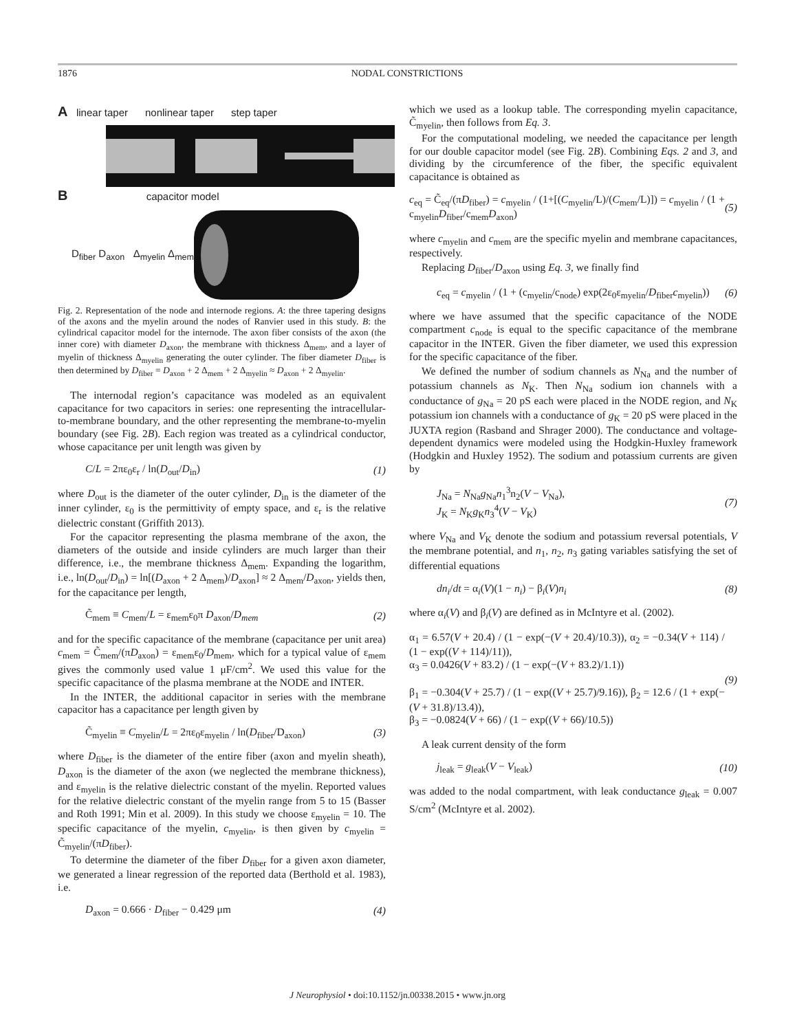1876 NODAL CONSTRICTIONS
A linear taper nonlinear taper step taper B capacitor model
D<sub>fiber</sub> D<sub>axon</sub> Δ<sub>myelin</sub> Δ<sub>mem</sub>
Fig. 2. Representation of the node and internode regions. A: the three tapering designs of the axons and the myelin around the nodes of Ranvier used in this study. B: the cylindrical capacitor model for the internode. The axon fiber consists of the axon (the inner core) with diameter D<sub>axon</sub>, the membrane with thickness Δ<sub>mem</sub>, and a layer of myelin of thickness Δ<sub>myelin</sub> generating the outer cylinder. The fiber diameter D<sub>fiber</sub> is then determined by D<sub>fiber</sub> = D<sub>axon</sub> + 2 Δ<sub>mem</sub> + 2 Δ<sub>myelin</sub> ≈ D<sub>axon</sub> + 2 Δ<sub>myelin</sub>.
The internodal region’s capacitance was modeled as an equivalent capacitance for two capacitors in series: one representing the intracellular-to-membrane boundary, and the other representing the membrane-to-myelin boundary (see Fig. 2B). Each region was treated as a cylindrical conductor, whose capacitance per unit length was given by
C/L = 2πε<sub>0</sub>ε<sub>r</sub> / ln(D<sub>out</sub>/D<sub>in</sub>) (1)
where D<sub>out</sub> is the diameter of the outer cylinder, D<sub>in</sub> is the diameter of the inner cylinder, ε<sub>0</sub> is the permittivity of empty space, and ε<sub>r</sub> is the relative dielectric constant (Griffith 2013).
For the capacitor representing the plasma membrane of the axon, the diameters of the outside and inside cylinders are much larger than their difference, i.e., the membrane thickness Δ<sub>mem</sub>. Expanding the logarithm, i.e., ln(D<sub>out</sub>/D<sub>in</sub>) = ln[(D<sub>axon</sub> + 2 Δ<sub>mem</sub>)/D<sub>axon</sub>] ≈ 2 Δ<sub>mem</sub>/D<sub>axon</sub>, yields then, for the capacitance per length,
C̃<sub>mem</sub> ≡ C<sub>mem</sub>/L = ε<sub>mem</sub>ε<sub>0</sub>π D<sub>axon</sub>/D<sub>mem</sub> (2)
and for the specific capacitance of the membrane (capacitance per unit area) c<sub>mem</sub> = C̃<sub>mem</sub>/(πD<sub>axon</sub>) = ε<sub>mem</sub>ε<sub>0</sub>/D<sub>mem</sub>, which for a typical value of ε<sub>mem</sub> gives the commonly used value 1 μF/cm<sup>2</sup>. We used this value for the specific capacitance of the plasma membrane at the NODE and INTER.
In the INTER, the additional capacitor in series with the membrane capacitor has a capacitance per length given by
C̃<sub>myelin</sub> ≡ C<sub>myelin</sub>/L = 2πε<sub>0</sub>ε<sub>myelin</sub> / ln(D<sub>fiber</sub>/D<sub>axon</sub>) (3)
where D<sub>fiber</sub> is the diameter of the entire fiber (axon and myelin sheath), D<sub>axon</sub> is the diameter of the axon (we neglected the membrane thickness), and ε<sub>myelin</sub> is the relative dielectric constant of the myelin. Reported values for the relative dielectric constant of the myelin range from 5 to 15 (Basser and Roth 1991; Min et al. 2009). In this study we choose ε<sub>myelin</sub> = 10. The specific capacitance of the myelin, c<sub>myelin</sub>, is then given by c<sub>myelin</sub> = C̃<sub>myelin</sub>/(πD<sub>fiber</sub>).
To determine the diameter of the fiber D<sub>fiber</sub> for a given axon diameter, we generated a linear regression of the reported data (Berthold et al. 1983), i.e.
D<sub>axon</sub> = 0.666 · D<sub>fiber</sub> − 0.429 μm (4)
which we used as a lookup table. The corresponding myelin capacitance, C̃<sub>myelin</sub>, then follows from Eq. 3.
For the computational modeling, we needed the capacitance per length for our double capacitor model (see Fig. 2B). Combining Eqs. 2 and 3, and dividing by the circumference of the fiber, the specific equivalent capacitance is obtained as
c<sub>eq</sub> = C̃<sub>eq</sub>/(πD<sub>fiber</sub>) = c<sub>myelin</sub> / (1+[(C<sub>myelin</sub>/L)/(C<sub>mem</sub>/L)]) = c<sub>myelin</sub> / (1 + c<sub>myelin</sub>D<sub>fiber</sub>/c<sub>mem</sub>D<sub>axon</sub>) (5)
where c<sub>myelin</sub> and c<sub>mem</sub> are the specific myelin and membrane capacitances, respectively.
Replacing D<sub>fiber</sub>/D<sub>axon</sub> using Eq. 3, we finally find
c<sub>eq</sub> = c<sub>myelin</sub> / (1 + (c<sub>myelin</sub>/c<sub>node</sub>) exp(2ε<sub>0</sub>ε<sub>myelin</sub>/D<sub>fiber</sub>c<sub>myelin</sub>)) (6)
where we have assumed that the specific capacitance of the NODE compartment c<sub>node</sub> is equal to the specific capacitance of the membrane capacitor in the INTER. Given the fiber diameter, we used this expression for the specific capacitance of the fiber.
We defined the number of sodium channels as N<sub>Na</sub> and the number of potassium channels as N<sub>K</sub>. Then N<sub>Na</sub> sodium ion channels with a conductance of g<sub>Na</sub> = 20 pS each were placed in the NODE region, and N<sub>K</sub> potassium ion channels with a conductance of g<sub>K</sub> = 20 pS were placed in the JUXTA region (Rasband and Shrager 2000). The conductance and voltage-dependent dynamics were modeled using the Hodgkin-Huxley framework (Hodgkin and Huxley 1952). The sodium and potassium currents are given by
J<sub>Na</sub> = N<sub>Na</sub>g<sub>Na</sub>n<sub>1</sub><sup>3</sup>n<sub>2</sub>(V − V<sub>Na</sub>),
J<sub>K</sub> = N<sub>K</sub>g<sub>K</sub>n<sub>3</sub><sup>4</sup>(V − V<sub>K</sub>) (7)
where V<sub>Na</sub> and V<sub>K</sub> denote the sodium and potassium reversal potentials, V the membrane potential, and n<sub>1</sub>, n<sub>2</sub>, n<sub>3</sub> gating variables satisfying the set of differential equations
dn<sub>i</sub>/dt = α<sub>i</sub>(V)(1 − n<sub>i</sub>) − β<sub>i</sub>(V)n<sub>i</sub> (8)
where α<sub>i</sub>(V) and β<sub>i</sub>(V) are defined as in McIntyre et al. (2002).
α<sub>1</sub> = 6.57(V + 20.4) / (1 − exp(−(V + 20.4)/10.3)), α<sub>2</sub> = −0.34(V + 114) / (1 − exp((V + 114)/11)),
α<sub>3</sub> = 0.0426(V + 83.2) / (1 − exp(−(V + 83.2)/1.1))
β<sub>1</sub> = −0.304(V + 25.7) / (1 − exp((V + 25.7)/9.16)), β<sub>2</sub> = 12.6 / (1 + exp(−(V + 31.8)/13.4)),
β<sub>3</sub> = −0.0824(V + 66) / (1 − exp((V + 66)/10.5)) (9)
A leak current density of the form
j<sub>leak</sub> = g<sub>leak</sub>(V − V<sub>leak</sub>) (10)
was added to the nodal compartment, with leak conductance g<sub>leak</sub> = 0.007 S/cm<sup>2</sup> (McIntyre et al. 2002).
J Neurophysiol • doi:10.1152/jn.00338.2015 • www.jn.org